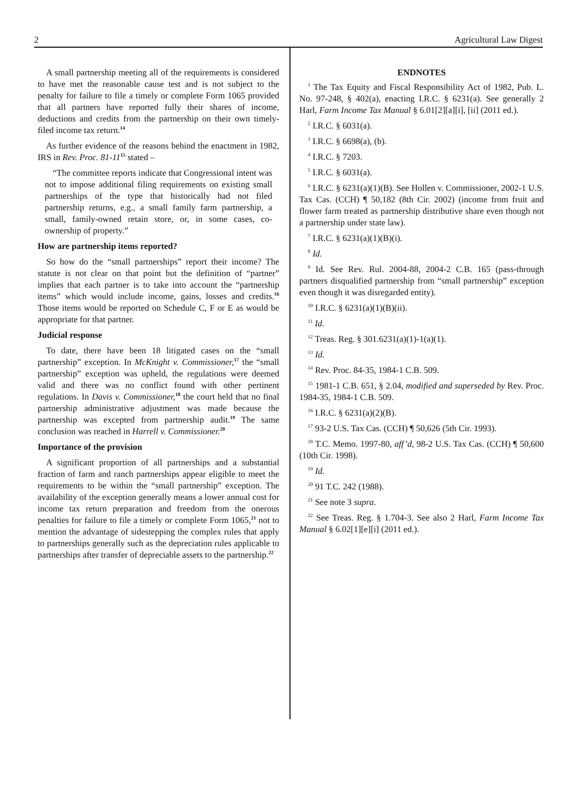2 Agricultural Law Digest
A small partnership meeting all of the requirements is considered to have met the reasonable cause test and is not subject to the penalty for failure to file a timely or complete Form 1065 provided that all partners have reported fully their shares of income, deductions and credits from the partnership on their own timely-filed income tax return.<sup>14</sup>
As further evidence of the reasons behind the enactment in 1982, IRS in Rev. Proc. 81-11<sup>15</sup> stated –
“The committee reports indicate that Congressional intent was not to impose additional filing requirements on existing small partnerships of the type that historically had not filed partnership returns, e.g., a small family farm partnership, a small, family-owned retain store, or, in some cases, co-ownership of property.”
How are partnership items reported?
So how do the “small partnerships” report their income? The statute is not clear on that point but the definition of “partner” implies that each partner is to take into account the “partnership items” which would include income, gains, losses and credits.<sup>16</sup> Those items would be reported on Schedule C, F or E as would be appropriate for that partner.
Judicial response
To date, there have been 18 litigated cases on the “small partnership” exception. In McKnight v. Commissioner,<sup>17</sup> the “small partnership” exception was upheld, the regulations were deemed valid and there was no conflict found with other pertinent regulations. In Davis v. Commissioner,<sup>18</sup> the court held that no final partnership administrative adjustment was made because the partnership was excepted from partnership audit.<sup>19</sup> The same conclusion was reached in Harrell v. Commissioner.<sup>20</sup>
Importance of the provision
A significant proportion of all partnerships and a substantial fraction of farm and ranch partnerships appear eligible to meet the requirements to be within the “small partnership” exception. The availability of the exception generally means a lower annual cost for income tax return preparation and freedom from the onerous penalties for failure to file a timely or complete Form 1065,<sup>21</sup> not to mention the advantage of sidestepping the complex rules that apply to partnerships generally such as the depreciation rules applicable to partnerships after transfer of depreciable assets to the partnership.<sup>22</sup>
ENDNOTES
<sup>1</sup> The Tax Equity and Fiscal Responsibility Act of 1982, Pub. L. No. 97-248, § 402(a), enacting I.R.C. § 6231(a). See generally 2 Harl, Farm Income Tax Manual § 6.01[2][a][i], [ii] (2011 ed.).
<sup>2</sup> I.R.C. § 6031(a).
<sup>3</sup> I.R.C. § 6698(a), (b).
<sup>4</sup> I.R.C. § 7203.
<sup>5</sup> I.R.C. § 6031(a).
<sup>6</sup> I.R.C. § 6231(a)(1)(B). See Hollen v. Commissioner, 2002-1 U.S. Tax Cas. (CCH) ¶ 50,182 (8th Cir. 2002) (income from fruit and flower farm treated as partnership distributive share even though not a partnership under state law).
<sup>7</sup> I.R.C. § 6231(a)(1)(B)(i).
<sup>8</sup> Id.
<sup>9</sup> Id. See Rev. Rul. 2004-88, 2004-2 C.B. 165 (pass-through partners disqualified partnership from “small partnership” exception even though it was disregarded entity).
<sup>10</sup> I.R.C. § 6231(a)(1)(B)(ii).
<sup>11</sup> Id.
<sup>12</sup> Treas. Reg. § 301.6231(a)(1)-1(a)(1).
<sup>13</sup> Id.
<sup>14</sup> Rev. Proc. 84-35, 1984-1 C.B. 509.
<sup>15</sup> 1981-1 C.B. 651, § 2.04, modified and superseded by Rev. Proc. 1984-35, 1984-1 C.B. 509.
<sup>16</sup> I.R.C. § 6231(a)(2)(B).
<sup>17</sup> 93-2 U.S. Tax Cas. (CCH) ¶ 50,626 (5th Cir. 1993).
<sup>18</sup> T.C. Memo. 1997-80, aff’d, 98-2 U.S. Tax Cas. (CCH) ¶ 50,600 (10th Cir. 1998).
<sup>19</sup> Id.
<sup>20</sup> 91 T.C. 242 (1988).
<sup>21</sup> See note 3 supra.
<sup>22</sup> See Treas. Reg. § 1.704-3. See also 2 Harl, Farm Income Tax Manual § 6.02[1][e][i] (2011 ed.).